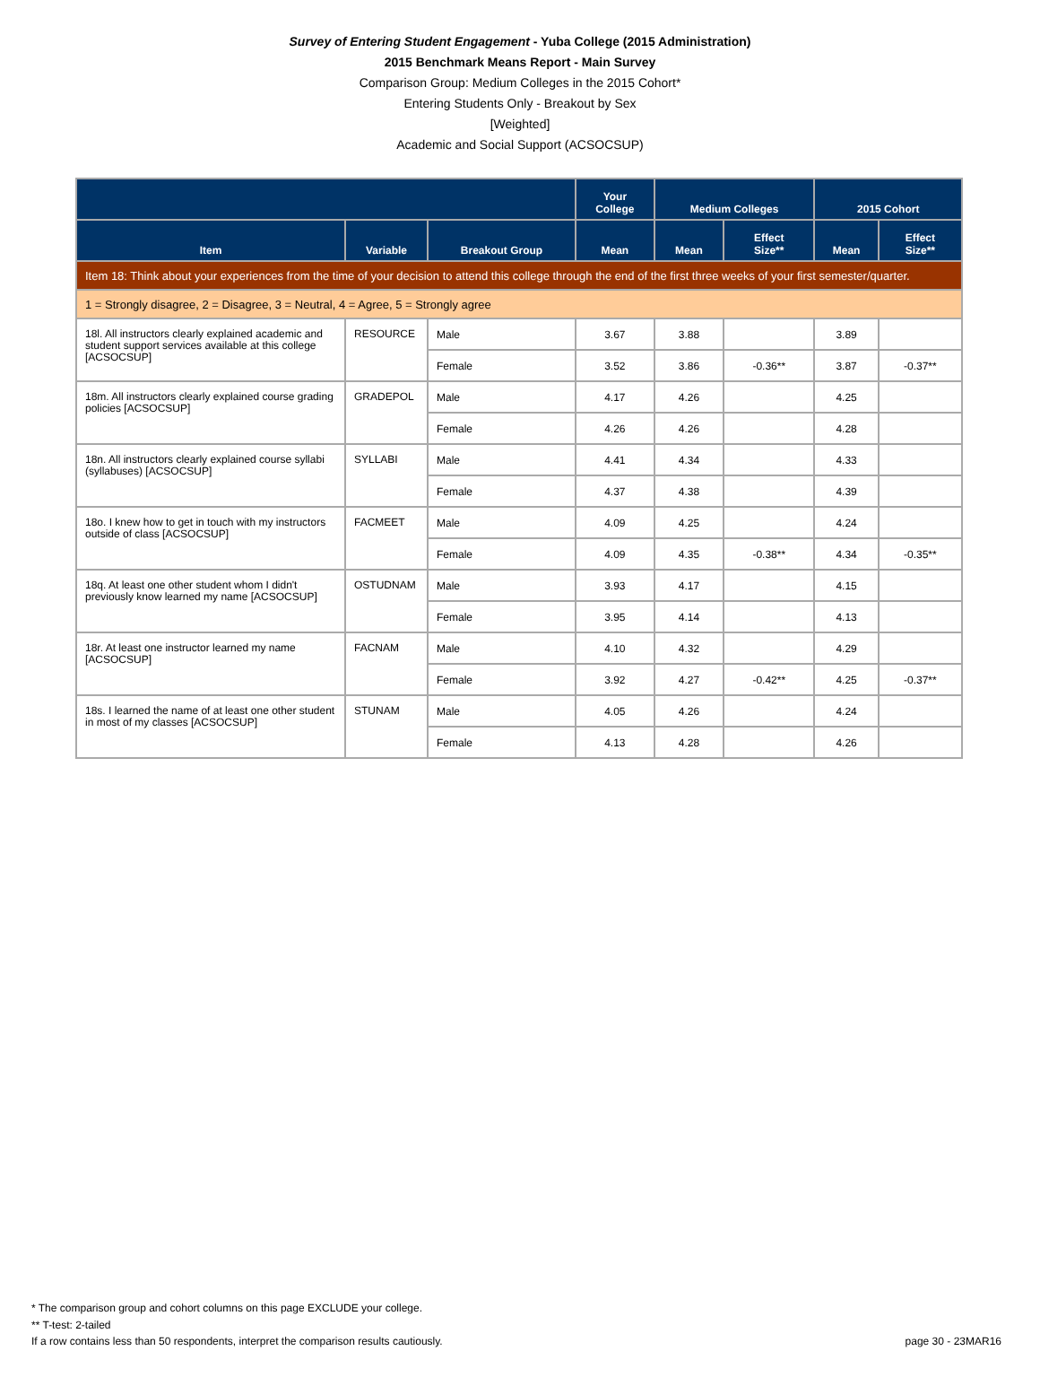Survey of Entering Student Engagement - Yuba College (2015 Administration)
2015 Benchmark Means Report - Main Survey
Comparison Group: Medium Colleges in the 2015 Cohort*
Entering Students Only - Breakout by Sex
[Weighted]
Academic and Social Support (ACSOCSUP)
| | | | Your College | Medium Colleges | | 2015 Cohort | |
| --- | --- | --- | --- | --- | --- | --- | --- |
| Item | Variable | Breakout Group | Mean | Mean | Effect Size** | Mean | Effect Size** |
| Item 18: Think about your experiences from the time of your decision to attend this college through the end of the first three weeks of your first semester/quarter. | | | | | | | |
| 1 = Strongly disagree, 2 = Disagree, 3 = Neutral, 4 = Agree, 5 = Strongly agree | | | | | | | |
| 18l. All instructors clearly explained academic and student support services available at this college [ACSOCSUP] | RESOURCE | Male | 3.67 | 3.88 | | 3.89 | |
| | | Female | 3.52 | 3.86 | -0.36** | 3.87 | -0.37** |
| 18m. All instructors clearly explained course grading policies [ACSOCSUP] | GRADEPOL | Male | 4.17 | 4.26 | | 4.25 | |
| | | Female | 4.26 | 4.26 | | 4.28 | |
| 18n. All instructors clearly explained course syllabi (syllabuses) [ACSOCSUP] | SYLLABI | Male | 4.41 | 4.34 | | 4.33 | |
| | | Female | 4.37 | 4.38 | | 4.39 | |
| 18o. I knew how to get in touch with my instructors outside of class [ACSOCSUP] | FACMEET | Male | 4.09 | 4.25 | | 4.24 | |
| | | Female | 4.09 | 4.35 | -0.38** | 4.34 | -0.35** |
| 18q. At least one other student whom I didn't previously know learned my name [ACSOCSUP] | OSTUDNAM | Male | 3.93 | 4.17 | | 4.15 | |
| | | Female | 3.95 | 4.14 | | 4.13 | |
| 18r. At least one instructor learned my name [ACSOCSUP] | FACNAM | Male | 4.10 | 4.32 | | 4.29 | |
| | | Female | 3.92 | 4.27 | -0.42** | 4.25 | -0.37** |
| 18s. I learned the name of at least one other student in most of my classes [ACSOCSUP] | STUNAM | Male | 4.05 | 4.26 | | 4.24 | |
| | | Female | 4.13 | 4.28 | | 4.26 | |
* The comparison group and cohort columns on this page EXCLUDE your college.
** T-test: 2-tailed
If a row contains less than 50 respondents, interpret the comparison results cautiously.
page 30 - 23MAR16